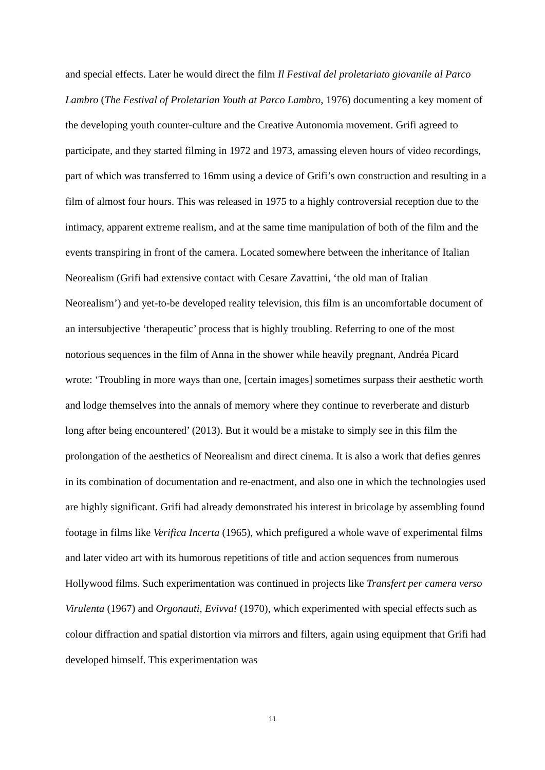and special effects. Later he would direct the film Il Festival del proletariato giovanile al Parco Lambro (The Festival of Proletarian Youth at Parco Lambro, 1976) documenting a key moment of the developing youth counter-culture and the Creative Autonomia movement. Grifi agreed to participate, and they started filming in 1972 and 1973, amassing eleven hours of video recordings, part of which was transferred to 16mm using a device of Grifi’s own construction and resulting in a film of almost four hours. This was released in 1975 to a highly controversial reception due to the intimacy, apparent extreme realism, and at the same time manipulation of both of the film and the events transpiring in front of the camera. Located somewhere between the inheritance of Italian Neorealism (Grifi had extensive contact with Cesare Zavattini, ‘the old man of Italian Neorealism’) and yet-to-be developed reality television, this film is an uncomfortable document of an intersubjective ‘therapeutic’ process that is highly troubling. Referring to one of the most notorious sequences in the film of Anna in the shower while heavily pregnant, Andréa Picard wrote: ‘Troubling in more ways than one, [certain images] sometimes surpass their aesthetic worth and lodge themselves into the annals of memory where they continue to reverberate and disturb long after being encountered’ (2013). But it would be a mistake to simply see in this film the prolongation of the aesthetics of Neorealism and direct cinema. It is also a work that defies genres in its combination of documentation and re-enactment, and also one in which the technologies used are highly significant. Grifi had already demonstrated his interest in bricolage by assembling found footage in films like Verifica Incerta (1965), which prefigured a whole wave of experimental films and later video art with its humorous repetitions of title and action sequences from numerous Hollywood films. Such experimentation was continued in projects like Transfert per camera verso Virulenta (1967) and Orgonauti, Evivva! (1970), which experimented with special effects such as colour diffraction and spatial distortion via mirrors and filters, again using equipment that Grifi had developed himself. This experimentation was
11